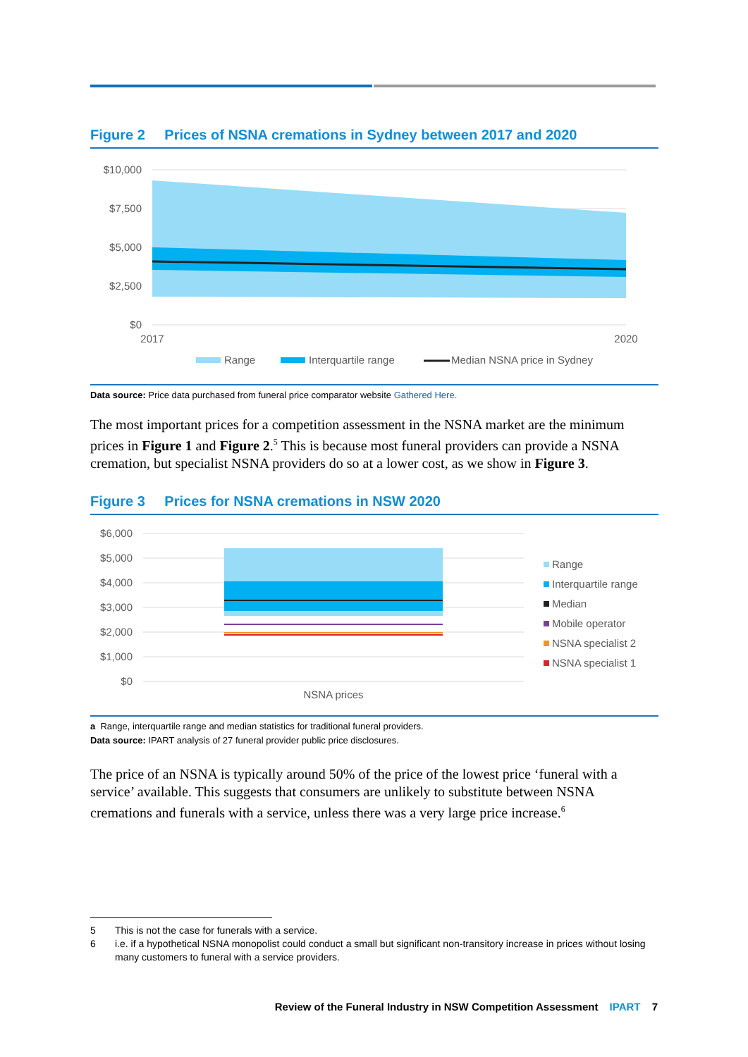Figure 2 Prices of NSNA cremations in Sydney between 2017 and 2020
$10,000
$7,500
$5,000
$2,500
$0
2017
2020
Range
Interquartile range
Median NSNA price in Sydney
Data source: Price data purchased from funeral price comparator website Gathered Here.
The most important prices for a competition assessment in the NSNA market are the minimum prices in Figure 1 and Figure 2.<sup>5</sup> This is because most funeral providers can provide a NSNA cremation, but specialist NSNA providers do so at a lower cost, as we show in Figure 3.
Figure 3 Prices for NSNA cremations in NSW 2020
$6,000
$5,000
$4,000
$3,000
$2,000
$1,000
$0
NSNA prices
Range
Interquartile range
Median
Mobile operator
NSNA specialist 2
NSNA specialist 1
a Range, interquartile range and median statistics for traditional funeral providers.
Data source: IPART analysis of 27 funeral provider public price disclosures.
The price of an NSNA is typically around 50% of the price of the lowest price ‘funeral with a service’ available. This suggests that consumers are unlikely to substitute between NSNA cremations and funerals with a service, unless there was a very large price increase.<sup>6</sup>
5 This is not the case for funerals with a service.
6 i.e. if a hypothetical NSNA monopolist could conduct a small but significant non-transitory increase in prices without losing many customers to funeral with a service providers.
Review of the Funeral Industry in NSW Competition Assessment IPART 7